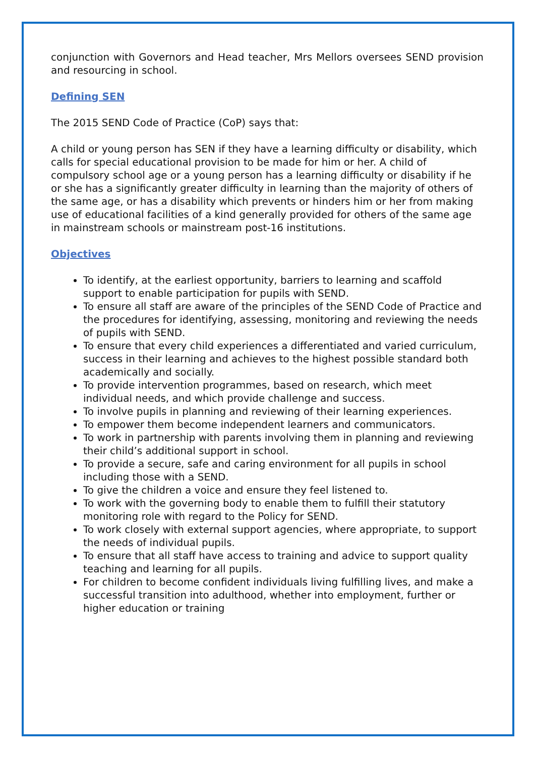conjunction with Governors and Head teacher, Mrs Mellors oversees SEND provision and resourcing in school.
Defining SEN
The 2015 SEND Code of Practice (CoP) says that:
A child or young person has SEN if they have a learning difficulty or disability, which calls for special educational provision to be made for him or her. A child of compulsory school age or a young person has a learning difficulty or disability if he or she has a significantly greater difficulty in learning than the majority of others of the same age, or has a disability which prevents or hinders him or her from making use of educational facilities of a kind generally provided for others of the same age in mainstream schools or mainstream post-16 institutions.
Objectives
To identify, at the earliest opportunity, barriers to learning and scaffold support to enable participation for pupils with SEND.
To ensure all staff are aware of the principles of the SEND Code of Practice and the procedures for identifying, assessing, monitoring and reviewing the needs of pupils with SEND.
To ensure that every child experiences a differentiated and varied curriculum, success in their learning and achieves to the highest possible standard both academically and socially.
To provide intervention programmes, based on research, which meet individual needs, and which provide challenge and success.
To involve pupils in planning and reviewing of their learning experiences.
To empower them become independent learners and communicators.
To work in partnership with parents involving them in planning and reviewing their child’s additional support in school.
To provide a secure, safe and caring environment for all pupils in school including those with a SEND.
To give the children a voice and ensure they feel listened to.
To work with the governing body to enable them to fulfill their statutory monitoring role with regard to the Policy for SEND.
To work closely with external support agencies, where appropriate, to support the needs of individual pupils.
To ensure that all staff have access to training and advice to support quality teaching and learning for all pupils.
For children to become confident individuals living fulfilling lives, and make a successful transition into adulthood, whether into employment, further or higher education or training